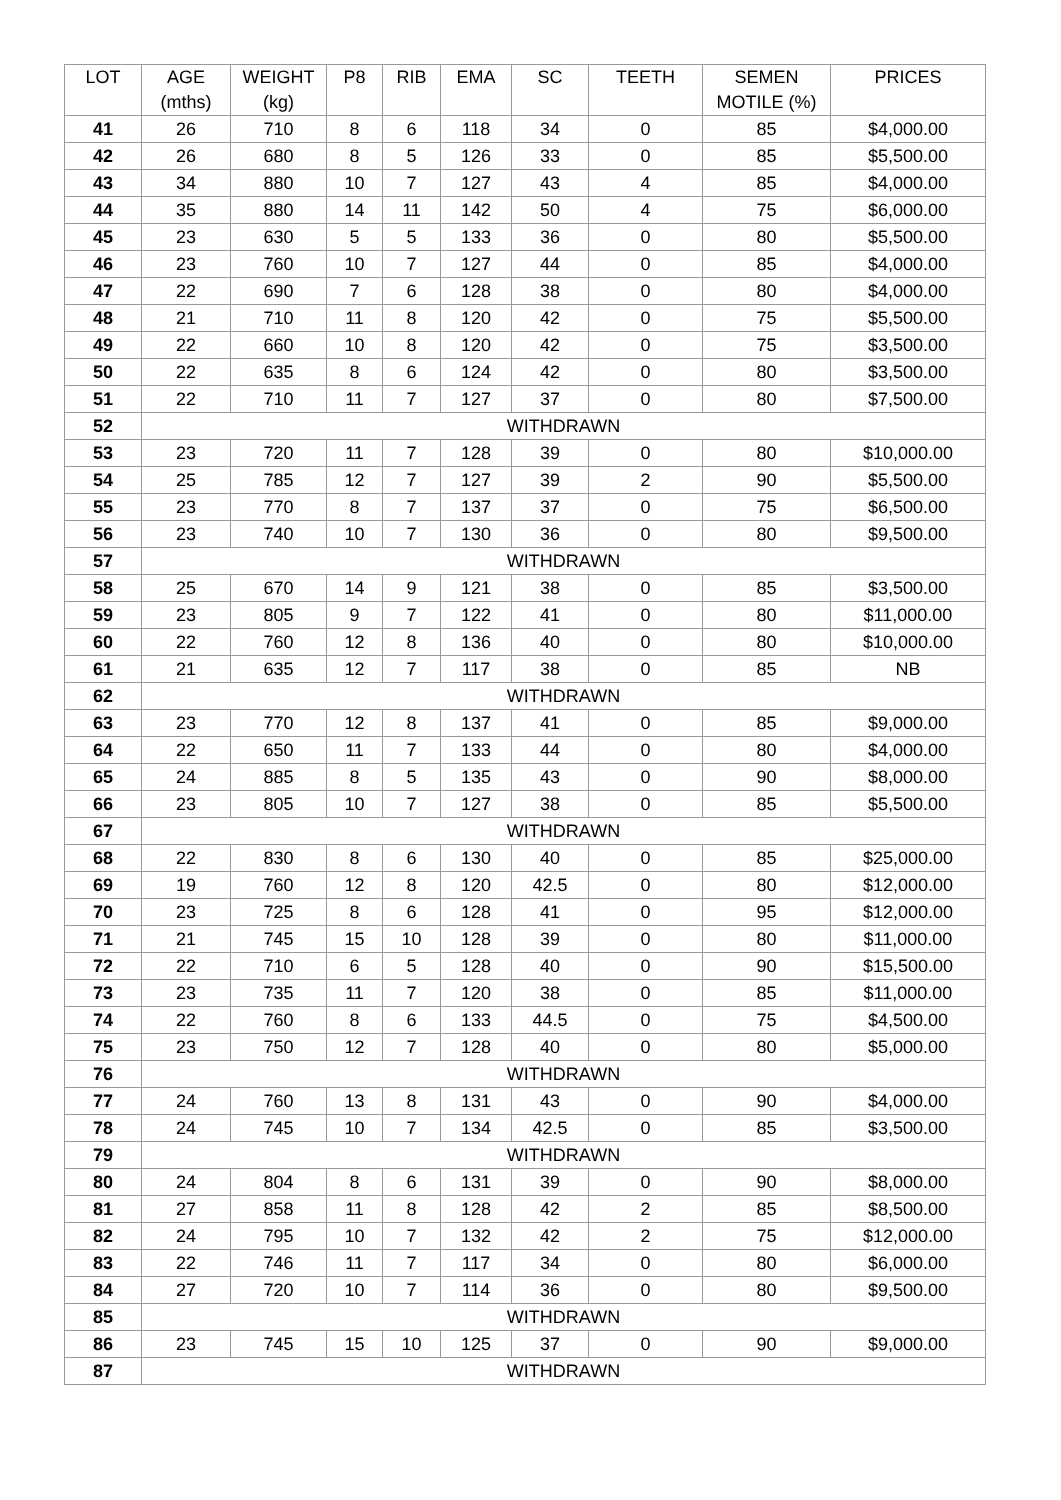| LOT | AGE (mths) | WEIGHT (kg) | P8 | RIB | EMA | SC | TEETH | SEMEN MOTILE (%) | PRICES |
| --- | --- | --- | --- | --- | --- | --- | --- | --- | --- |
| 41 | 26 | 710 | 8 | 6 | 118 | 34 | 0 | 85 | $4,000.00 |
| 42 | 26 | 680 | 8 | 5 | 126 | 33 | 0 | 85 | $5,500.00 |
| 43 | 34 | 880 | 10 | 7 | 127 | 43 | 4 | 85 | $4,000.00 |
| 44 | 35 | 880 | 14 | 11 | 142 | 50 | 4 | 75 | $6,000.00 |
| 45 | 23 | 630 | 5 | 5 | 133 | 36 | 0 | 80 | $5,500.00 |
| 46 | 23 | 760 | 10 | 7 | 127 | 44 | 0 | 85 | $4,000.00 |
| 47 | 22 | 690 | 7 | 6 | 128 | 38 | 0 | 80 | $4,000.00 |
| 48 | 21 | 710 | 11 | 8 | 120 | 42 | 0 | 75 | $5,500.00 |
| 49 | 22 | 660 | 10 | 8 | 120 | 42 | 0 | 75 | $3,500.00 |
| 50 | 22 | 635 | 8 | 6 | 124 | 42 | 0 | 80 | $3,500.00 |
| 51 | 22 | 710 | 11 | 7 | 127 | 37 | 0 | 80 | $7,500.00 |
| 52 | WITHDRAWN | | | | | | | | |
| 53 | 23 | 720 | 11 | 7 | 128 | 39 | 0 | 80 | $10,000.00 |
| 54 | 25 | 785 | 12 | 7 | 127 | 39 | 2 | 90 | $5,500.00 |
| 55 | 23 | 770 | 8 | 7 | 137 | 37 | 0 | 75 | $6,500.00 |
| 56 | 23 | 740 | 10 | 7 | 130 | 36 | 0 | 80 | $9,500.00 |
| 57 | WITHDRAWN | | | | | | | | |
| 58 | 25 | 670 | 14 | 9 | 121 | 38 | 0 | 85 | $3,500.00 |
| 59 | 23 | 805 | 9 | 7 | 122 | 41 | 0 | 80 | $11,000.00 |
| 60 | 22 | 760 | 12 | 8 | 136 | 40 | 0 | 80 | $10,000.00 |
| 61 | 21 | 635 | 12 | 7 | 117 | 38 | 0 | 85 | NB |
| 62 | WITHDRAWN | | | | | | | | |
| 63 | 23 | 770 | 12 | 8 | 137 | 41 | 0 | 85 | $9,000.00 |
| 64 | 22 | 650 | 11 | 7 | 133 | 44 | 0 | 80 | $4,000.00 |
| 65 | 24 | 885 | 8 | 5 | 135 | 43 | 0 | 90 | $8,000.00 |
| 66 | 23 | 805 | 10 | 7 | 127 | 38 | 0 | 85 | $5,500.00 |
| 67 | WITHDRAWN | | | | | | | | |
| 68 | 22 | 830 | 8 | 6 | 130 | 40 | 0 | 85 | $25,000.00 |
| 69 | 19 | 760 | 12 | 8 | 120 | 42.5 | 0 | 80 | $12,000.00 |
| 70 | 23 | 725 | 8 | 6 | 128 | 41 | 0 | 95 | $12,000.00 |
| 71 | 21 | 745 | 15 | 10 | 128 | 39 | 0 | 80 | $11,000.00 |
| 72 | 22 | 710 | 6 | 5 | 128 | 40 | 0 | 90 | $15,500.00 |
| 73 | 23 | 735 | 11 | 7 | 120 | 38 | 0 | 85 | $11,000.00 |
| 74 | 22 | 760 | 8 | 6 | 133 | 44.5 | 0 | 75 | $4,500.00 |
| 75 | 23 | 750 | 12 | 7 | 128 | 40 | 0 | 80 | $5,000.00 |
| 76 | WITHDRAWN | | | | | | | | |
| 77 | 24 | 760 | 13 | 8 | 131 | 43 | 0 | 90 | $4,000.00 |
| 78 | 24 | 745 | 10 | 7 | 134 | 42.5 | 0 | 85 | $3,500.00 |
| 79 | WITHDRAWN | | | | | | | | |
| 80 | 24 | 804 | 8 | 6 | 131 | 39 | 0 | 90 | $8,000.00 |
| 81 | 27 | 858 | 11 | 8 | 128 | 42 | 2 | 85 | $8,500.00 |
| 82 | 24 | 795 | 10 | 7 | 132 | 42 | 2 | 75 | $12,000.00 |
| 83 | 22 | 746 | 11 | 7 | 117 | 34 | 0 | 80 | $6,000.00 |
| 84 | 27 | 720 | 10 | 7 | 114 | 36 | 0 | 80 | $9,500.00 |
| 85 | WITHDRAWN | | | | | | | | |
| 86 | 23 | 745 | 15 | 10 | 125 | 37 | 0 | 90 | $9,000.00 |
| 87 | WITHDRAWN | | | | | | | | |